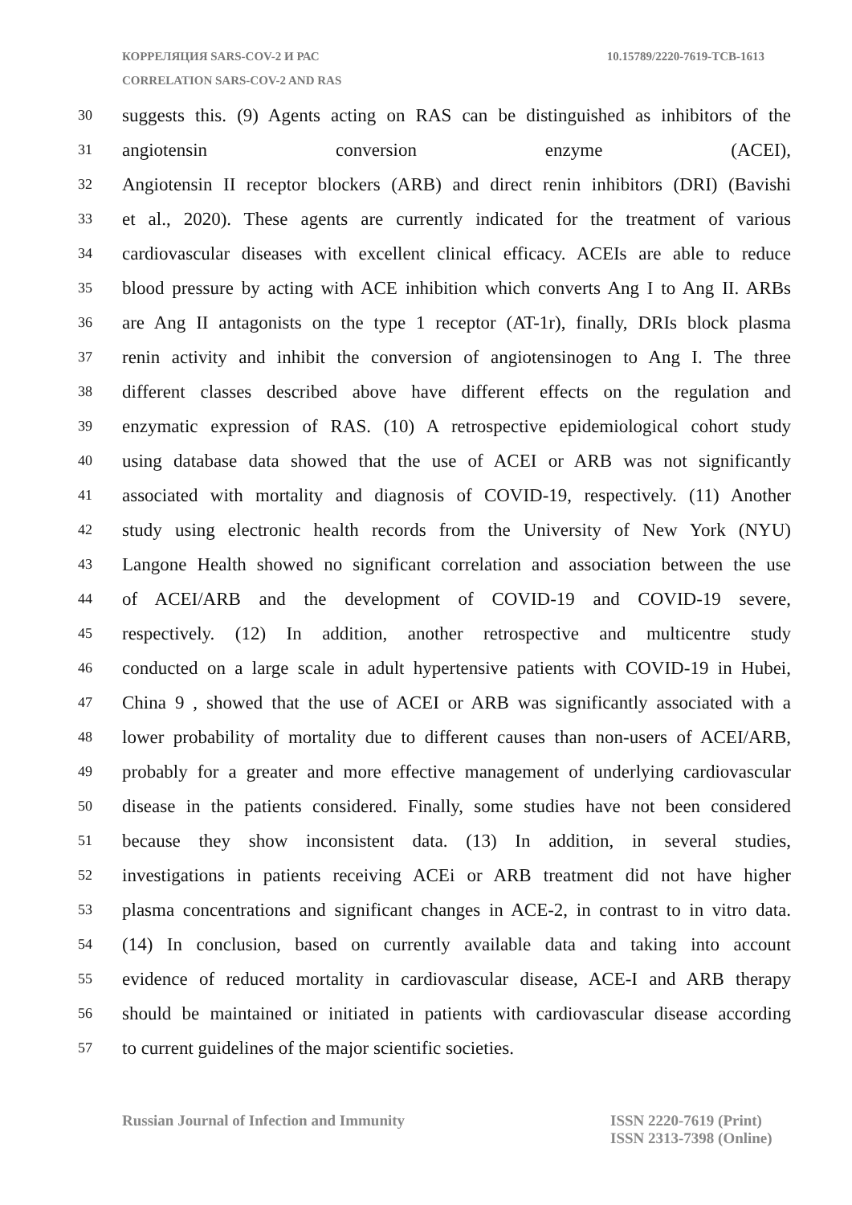КОРРЕЛЯЦИЯ SARS-COV-2 И РАС 10.15789/2220-7619-TCB-1613
CORRELATION SARS-COV-2 AND RAS
30 suggests this. (9) Agents acting on RAS can be distinguished as inhibitors of the
31 angiotensin conversion enzyme (ACEI),
32 Angiotensin II receptor blockers (ARB) and direct renin inhibitors (DRI) (Bavishi
33 et al., 2020). These agents are currently indicated for the treatment of various
34 cardiovascular diseases with excellent clinical efficacy. ACEIs are able to reduce
35 blood pressure by acting with ACE inhibition which converts Ang I to Ang II. ARBs
36 are Ang II antagonists on the type 1 receptor (AT-1r), finally, DRIs block plasma
37 renin activity and inhibit the conversion of angiotensinogen to Ang I. The three
38 different classes described above have different effects on the regulation and
39 enzymatic expression of RAS. (10) A retrospective epidemiological cohort study
40 using database data showed that the use of ACEI or ARB was not significantly
41 associated with mortality and diagnosis of COVID-19, respectively. (11) Another
42 study using electronic health records from the University of New York (NYU)
43 Langone Health showed no significant correlation and association between the use
44 of ACEI/ARB and the development of COVID-19 and COVID-19 severe,
45 respectively. (12) In addition, another retrospective and multicentre study
46 conducted on a large scale in adult hypertensive patients with COVID-19 in Hubei,
47 China 9 , showed that the use of ACEI or ARB was significantly associated with a
48 lower probability of mortality due to different causes than non-users of ACEI/ARB,
49 probably for a greater and more effective management of underlying cardiovascular
50 disease in the patients considered. Finally, some studies have not been considered
51 because they show inconsistent data. (13) In addition, in several studies,
52 investigations in patients receiving ACEi or ARB treatment did not have higher
53 plasma concentrations and significant changes in ACE-2, in contrast to in vitro data.
54 (14) In conclusion, based on currently available data and taking into account
55 evidence of reduced mortality in cardiovascular disease, ACE-I and ARB therapy
56 should be maintained or initiated in patients with cardiovascular disease according
57 to current guidelines of the major scientific societies.
Russian Journal of Infection and Immunity ISSN 2220-7619 (Print)
ISSN 2313-7398 (Online)